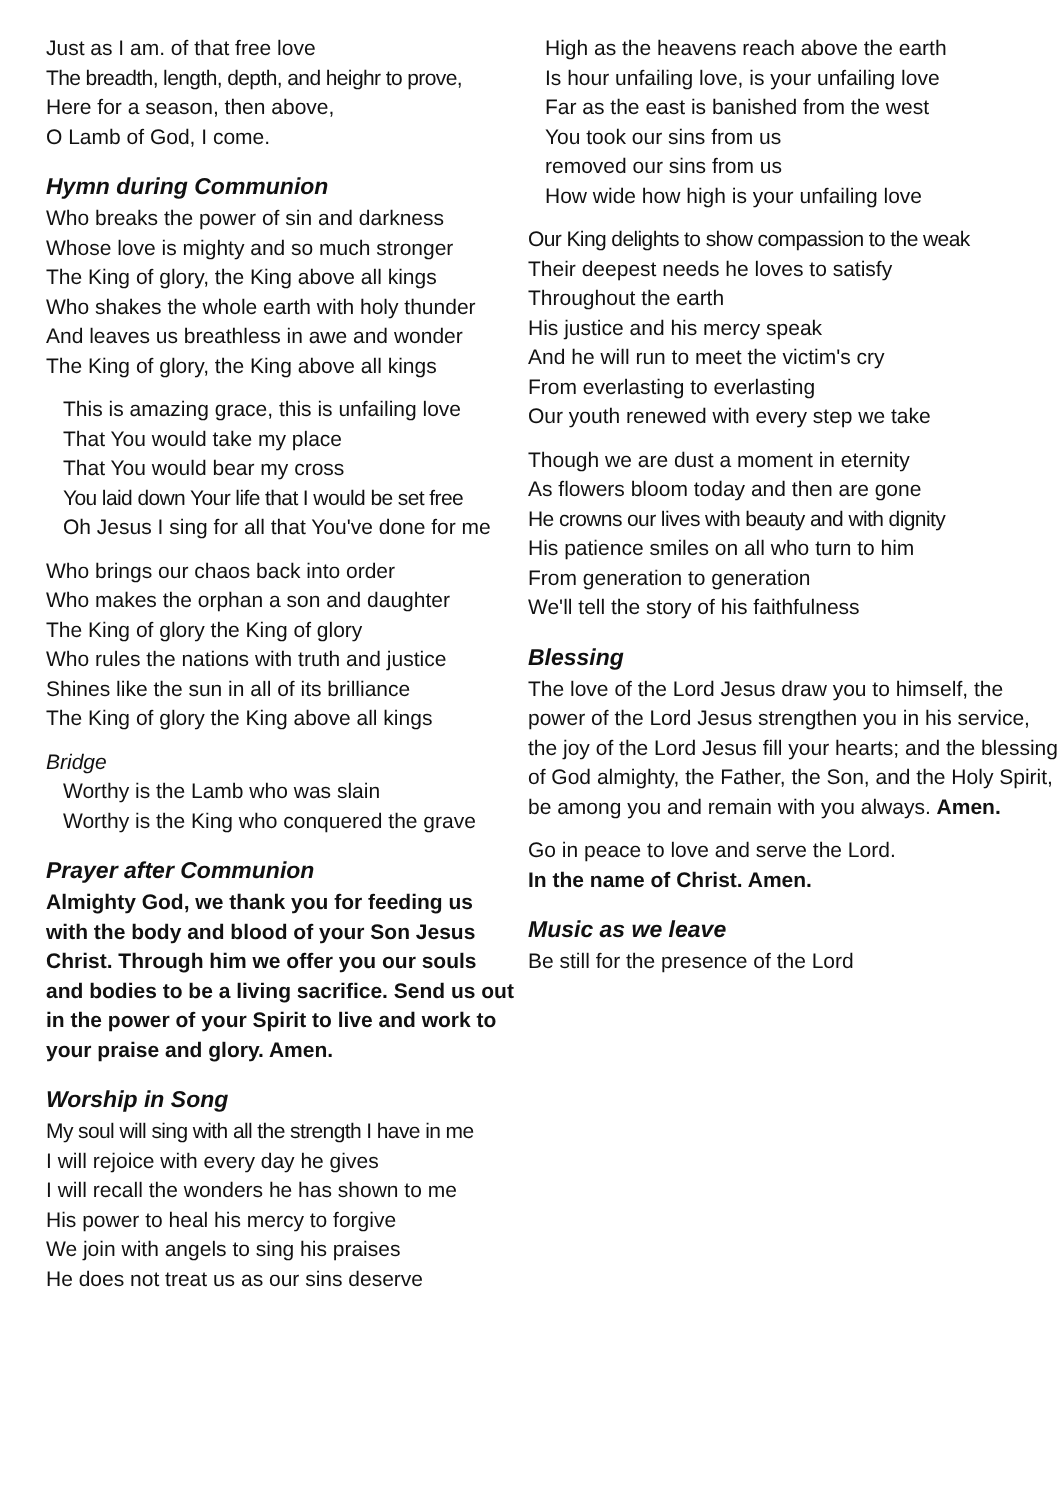Just as I am. of that free love
The breadth, length, depth, and heighr to prove,
Here for a season, then above,
O Lamb of God, I come.
Hymn during Communion
Who breaks the power of sin and darkness
Whose love is mighty and so much stronger
The King of glory, the King above all kings
Who shakes the whole earth with holy thunder
And leaves us breathless in awe and wonder
The King of glory, the King above all kings
This is amazing grace, this is unfailing love
That You would take my place
That You would bear my cross
You laid down Your life that I would be set free
Oh Jesus I sing for all that You've done for me
Who brings our chaos back into order
Who makes the orphan a son and daughter
The King of glory the King of glory
Who rules the nations with truth and justice
Shines like the sun in all of its brilliance
The King of glory the King above all kings
Bridge
Worthy is the Lamb who was slain
Worthy is the King who conquered the grave
Prayer after Communion
Almighty God, we thank you for feeding us with the body and blood of your Son Jesus Christ. Through him we offer you our souls and bodies to be a living sacrifice. Send us out in the power of your Spirit to live and work to your praise and glory. Amen.
Worship in Song
My soul will sing with all the strength I have in me
I will rejoice with every day he gives
I will recall the wonders he has shown to me
His power to heal his mercy to forgive
We join with angels to sing his praises
He does not treat us as our sins deserve
High as the heavens reach above the earth
Is hour unfailing love, is your unfailing love
Far as the east is banished from the west
You took our sins from us
removed our sins from us
How wide how high is your unfailing love
Our King delights to show compassion to the weak
Their deepest needs he loves to satisfy
Throughout the earth
His justice and his mercy speak
And he will run to meet the victim's cry
From everlasting to everlasting
Our youth renewed with every step we take
Though we are dust a moment in eternity
As flowers bloom today and then are gone
He crowns our lives with beauty and with dignity
His patience smiles on all who turn to him
From generation to generation
We'll tell the story of his faithfulness
Blessing
The love of the Lord Jesus draw you to himself, the power of the Lord Jesus strengthen you in his service, the joy of the Lord Jesus fill your hearts; and the blessing of God almighty, the Father, the Son, and the Holy Spirit, be among you and remain with you always. Amen.
Go in peace to love and serve the Lord.
In the name of Christ. Amen.
Music as we leave
Be still for the presence of the Lord